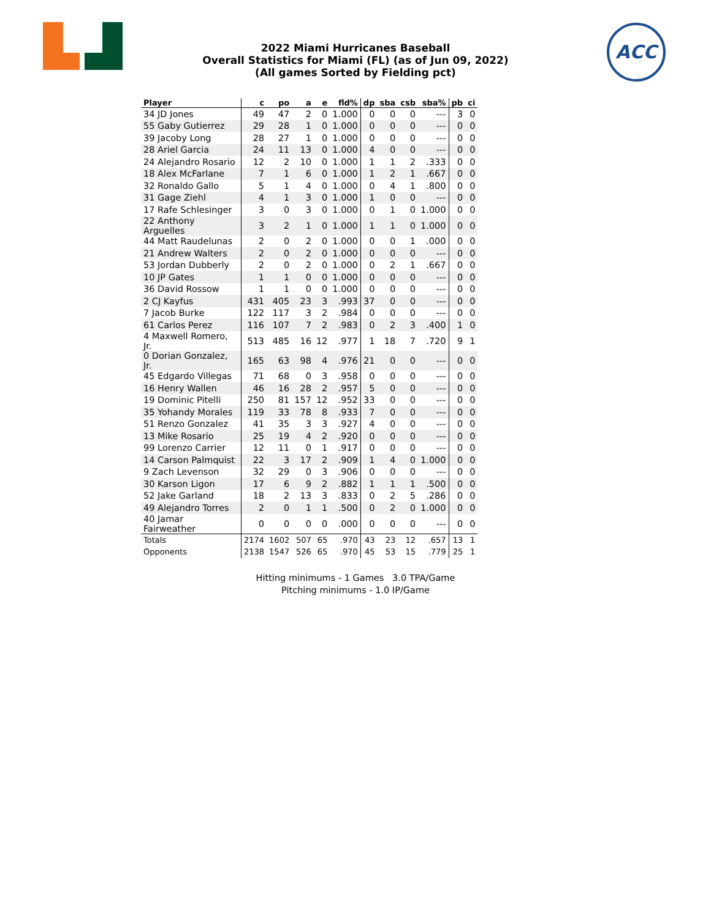2022 Miami Hurricanes Baseball
Overall Statistics for Miami (FL) (as of Jun 09, 2022)
(All games Sorted by Fielding pct)
ACC
| Player | c | po | a | e | fld% | dp | sba | csb | sba% | pb | ci |
| --- | --- | --- | --- | --- | --- | --- | --- | --- | --- | --- | --- |
| 34 JD Jones | 49 | 47 | 2 | 0 | 1.000 | 0 | 0 | 0 | --- | 3 | 0 |
| 55 Gaby Gutierrez | 29 | 28 | 1 | 0 | 1.000 | 0 | 0 | 0 | --- | 0 | 0 |
| 39 Jacoby Long | 28 | 27 | 1 | 0 | 1.000 | 0 | 0 | 0 | --- | 0 | 0 |
| 28 Ariel Garcia | 24 | 11 | 13 | 0 | 1.000 | 4 | 0 | 0 | --- | 0 | 0 |
| 24 Alejandro Rosario | 12 | 2 | 10 | 0 | 1.000 | 1 | 1 | 2 | .333 | 0 | 0 |
| 18 Alex McFarlane | 7 | 1 | 6 | 0 | 1.000 | 1 | 2 | 1 | .667 | 0 | 0 |
| 32 Ronaldo Gallo | 5 | 1 | 4 | 0 | 1.000 | 0 | 4 | 1 | .800 | 0 | 0 |
| 31 Gage Ziehl | 4 | 1 | 3 | 0 | 1.000 | 1 | 0 | 0 | --- | 0 | 0 |
| 17 Rafe Schlesinger | 3 | 0 | 3 | 0 | 1.000 | 0 | 1 | 0 | 1.000 | 0 | 0 |
| 22 Anthony Arguelles | 3 | 2 | 1 | 0 | 1.000 | 1 | 1 | 0 | 1.000 | 0 | 0 |
| 44 Matt Raudelunas | 2 | 0 | 2 | 0 | 1.000 | 0 | 0 | 1 | .000 | 0 | 0 |
| 21 Andrew Walters | 2 | 0 | 2 | 0 | 1.000 | 0 | 0 | 0 | --- | 0 | 0 |
| 53 Jordan Dubberly | 2 | 0 | 2 | 0 | 1.000 | 0 | 2 | 1 | .667 | 0 | 0 |
| 10 JP Gates | 1 | 1 | 0 | 0 | 1.000 | 0 | 0 | 0 | --- | 0 | 0 |
| 36 David Rossow | 1 | 1 | 0 | 0 | 1.000 | 0 | 0 | 0 | --- | 0 | 0 |
| 2 CJ Kayfus | 431 | 405 | 23 | 3 | .993 | 37 | 0 | 0 | --- | 0 | 0 |
| 7 Jacob Burke | 122 | 117 | 3 | 2 | .984 | 0 | 0 | 0 | --- | 0 | 0 |
| 61 Carlos Perez | 116 | 107 | 7 | 2 | .983 | 0 | 2 | 3 | .400 | 1 | 0 |
| 4 Maxwell Romero, Jr. | 513 | 485 | 16 | 12 | .977 | 1 | 18 | 7 | .720 | 9 | 1 |
| 0 Dorian Gonzalez, Jr. | 165 | 63 | 98 | 4 | .976 | 21 | 0 | 0 | --- | 0 | 0 |
| 45 Edgardo Villegas | 71 | 68 | 0 | 3 | .958 | 0 | 0 | 0 | --- | 0 | 0 |
| 16 Henry Wallen | 46 | 16 | 28 | 2 | .957 | 5 | 0 | 0 | --- | 0 | 0 |
| 19 Dominic Pitelli | 250 | 81 | 157 | 12 | .952 | 33 | 0 | 0 | --- | 0 | 0 |
| 35 Yohandy Morales | 119 | 33 | 78 | 8 | .933 | 7 | 0 | 0 | --- | 0 | 0 |
| 51 Renzo Gonzalez | 41 | 35 | 3 | 3 | .927 | 4 | 0 | 0 | --- | 0 | 0 |
| 13 Mike Rosario | 25 | 19 | 4 | 2 | .920 | 0 | 0 | 0 | --- | 0 | 0 |
| 99 Lorenzo Carrier | 12 | 11 | 0 | 1 | .917 | 0 | 0 | 0 | --- | 0 | 0 |
| 14 Carson Palmquist | 22 | 3 | 17 | 2 | .909 | 1 | 4 | 0 | 1.000 | 0 | 0 |
| 9 Zach Levenson | 32 | 29 | 0 | 3 | .906 | 0 | 0 | 0 | --- | 0 | 0 |
| 30 Karson Ligon | 17 | 6 | 9 | 2 | .882 | 1 | 1 | 1 | .500 | 0 | 0 |
| 52 Jake Garland | 18 | 2 | 13 | 3 | .833 | 0 | 2 | 5 | .286 | 0 | 0 |
| 49 Alejandro Torres | 2 | 0 | 1 | 1 | .500 | 0 | 2 | 0 | 1.000 | 0 | 0 |
| 40 Jamar Fairweather | 0 | 0 | 0 | 0 | .000 | 0 | 0 | 0 | --- | 0 | 0 |
| Totals | 2174 | 1602 | 507 | 65 | .970 | 43 | 23 | 12 | .657 | 13 | 1 |
| Opponents | 2138 | 1547 | 526 | 65 | .970 | 45 | 53 | 15 | .779 | 25 | 1 |
Hitting minimums - 1 Games 3.0 TPA/Game
Pitching minimums - 1.0 IP/Game